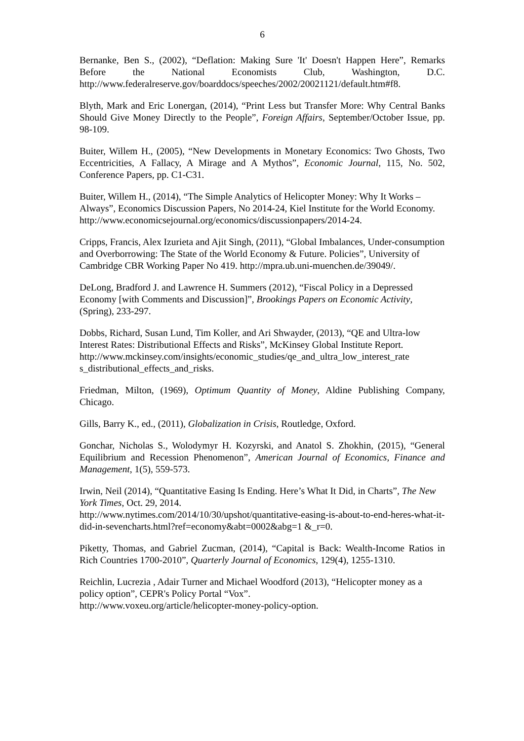6
Bernanke, Ben S., (2002), “Deflation: Making Sure 'It' Doesn't Happen Here”, Remarks Before the National Economists Club, Washington, D.C. http://www.federalreserve.gov/boarddocs/speeches/2002/20021121/default.htm#f8.
Blyth, Mark and Eric Lonergan, (2014), “Print Less but Transfer More: Why Central Banks Should Give Money Directly to the People”, Foreign Affairs, September/October Issue, pp. 98-109.
Buiter, Willem H., (2005), “New Developments in Monetary Economics: Two Ghosts, Two Eccentricities, A Fallacy, A Mirage and A Mythos”, Economic Journal, 115, No. 502, Conference Papers, pp. C1-C31.
Buiter, Willem H., (2014), “The Simple Analytics of Helicopter Money: Why It Works – Always”, Economics Discussion Papers, No 2014-24, Kiel Institute for the World Economy.
http://www.economicsejournal.org/economics/discussionpapers/2014-24.
Cripps, Francis, Alex Izurieta and Ajit Singh, (2011), “Global Imbalances, Under-consumption and Overborrowing: The State of the World Economy & Future. Policies”, University of Cambridge CBR Working Paper No 419. http://mpra.ub.uni-muenchen.de/39049/.
DeLong, Bradford J. and Lawrence H. Summers (2012), “Fiscal Policy in a Depressed Economy [with Comments and Discussion]”, Brookings Papers on Economic Activity, (Spring), 233-297.
Dobbs, Richard, Susan Lund, Tim Koller, and Ari Shwayder, (2013), “QE and Ultra-low Interest Rates: Distributional Effects and Risks”, McKinsey Global Institute Report.
http://www.mckinsey.com/insights/economic_studies/qe_and_ultra_low_interest_rate s_distributional_effects_and_risks.
Friedman, Milton, (1969), Optimum Quantity of Money, Aldine Publishing Company, Chicago.
Gills, Barry K., ed., (2011), Globalization in Crisis, Routledge, Oxford.
Gonchar, Nicholas S., Wolodymyr H. Kozyrski, and Anatol S. Zhokhin, (2015), “General Equilibrium and Recession Phenomenon”, American Journal of Economics, Finance and Management, 1(5), 559-573.
Irwin, Neil (2014), “Quantitative Easing Is Ending. Here’s What It Did, in Charts”, The New York Times, Oct. 29, 2014.
http://www.nytimes.com/2014/10/30/upshot/quantitative-easing-is-about-to-end-heres-what-it-did-in-sevencharts.html?ref=economy&abt=0002&abg=1 &_r=0.
Piketty, Thomas, and Gabriel Zucman, (2014), “Capital is Back: Wealth-Income Ratios in Rich Countries 1700-2010”, Quarterly Journal of Economics, 129(4), 1255-1310.
Reichlin, Lucrezia , Adair Turner and Michael Woodford (2013), “Helicopter money as a policy option”, CEPR's Policy Portal “Vox”.
http://www.voxeu.org/article/helicopter-money-policy-option.